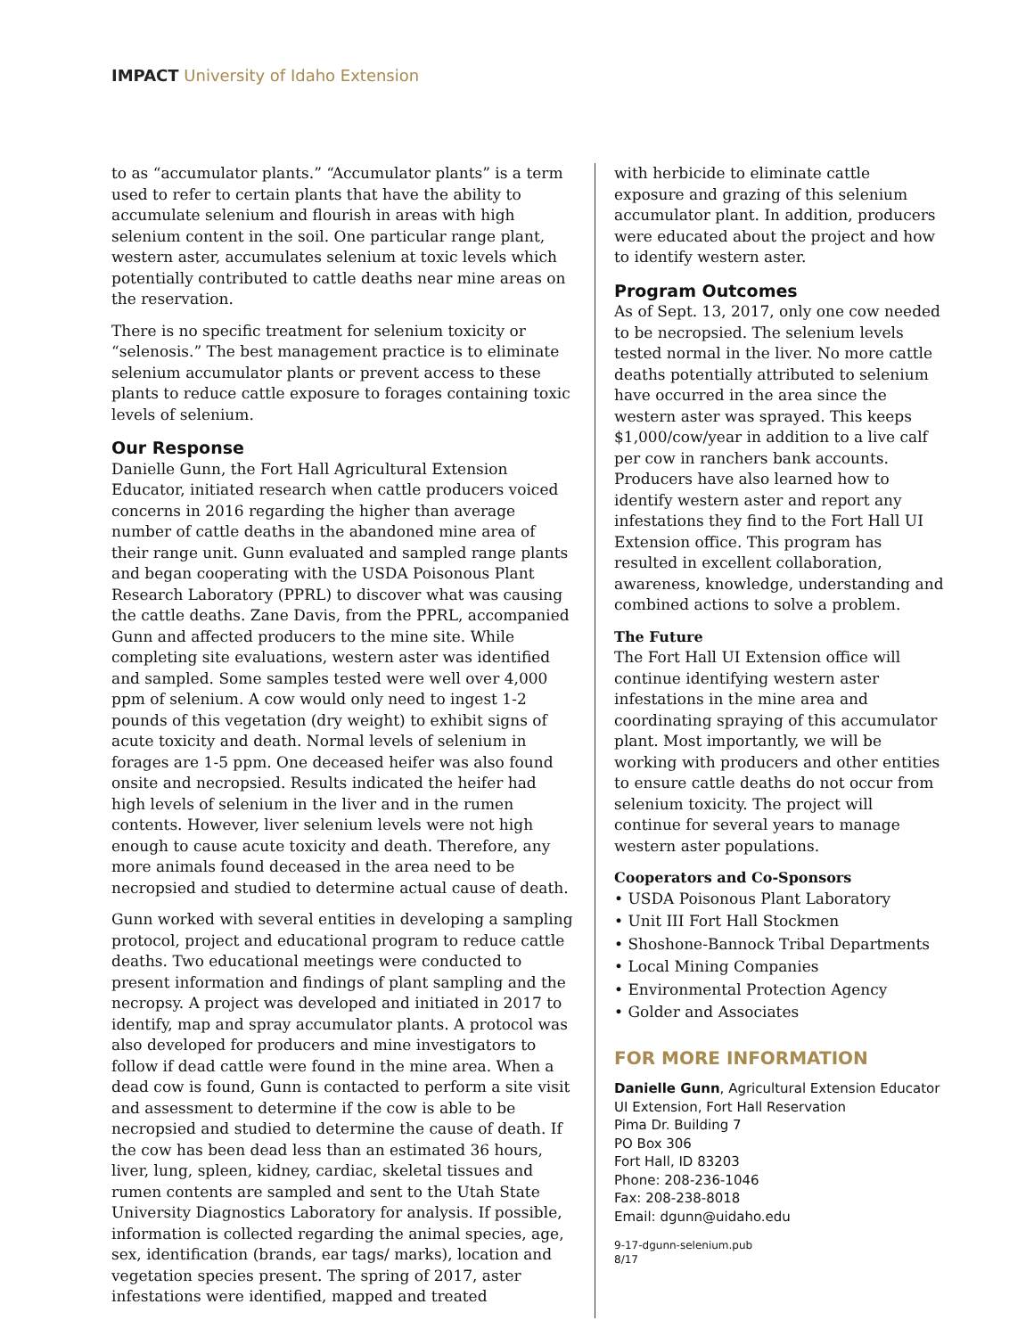IMPACT University of Idaho Extension
to as “accumulator plants.” “Accumulator plants” is a term used to refer to certain plants that have the ability to accumulate selenium and flourish in areas with high selenium content in the soil. One particular range plant, western aster, accumulates selenium at toxic levels which potentially contributed to cattle deaths near mine areas on the reservation.
There is no specific treatment for selenium toxicity or “selenosis.” The best management practice is to eliminate selenium accumulator plants or prevent access to these plants to reduce cattle exposure to forages containing toxic levels of selenium.
Our Response
Danielle Gunn, the Fort Hall Agricultural Extension Educator, initiated research when cattle producers voiced concerns in 2016 regarding the higher than average number of cattle deaths in the abandoned mine area of their range unit. Gunn evaluated and sampled range plants and began cooperating with the USDA Poisonous Plant Research Laboratory (PPRL) to discover what was causing the cattle deaths. Zane Davis, from the PPRL, accompanied Gunn and affected producers to the mine site. While completing site evaluations, western aster was identified and sampled. Some samples tested were well over 4,000 ppm of selenium. A cow would only need to ingest 1-2 pounds of this vegetation (dry weight) to exhibit signs of acute toxicity and death. Normal levels of selenium in forages are 1-5 ppm. One deceased heifer was also found onsite and necropsied. Results indicated the heifer had high levels of selenium in the liver and in the rumen contents. However, liver selenium levels were not high enough to cause acute toxicity and death. Therefore, any more animals found deceased in the area need to be necropsied and studied to determine actual cause of death.
Gunn worked with several entities in developing a sampling protocol, project and educational program to reduce cattle deaths. Two educational meetings were conducted to present information and findings of plant sampling and the necropsy. A project was developed and initiated in 2017 to identify, map and spray accumulator plants. A protocol was also developed for producers and mine investigators to follow if dead cattle were found in the mine area. When a dead cow is found, Gunn is contacted to perform a site visit and assessment to determine if the cow is able to be necropsied and studied to determine the cause of death. If the cow has been dead less than an estimated 36 hours, liver, lung, spleen, kidney, cardiac, skeletal tissues and rumen contents are sampled and sent to the Utah State University Diagnostics Laboratory for analysis. If possible, information is collected regarding the animal species, age, sex, identification (brands, ear tags/ marks), location and vegetation species present. The spring of 2017, aster infestations were identified, mapped and treated
with herbicide to eliminate cattle exposure and grazing of this selenium accumulator plant. In addition, producers were educated about the project and how to identify western aster.
Program Outcomes
As of Sept. 13, 2017, only one cow needed to be necropsied. The selenium levels tested normal in the liver. No more cattle deaths potentially attributed to selenium have occurred in the area since the western aster was sprayed. This keeps $1,000/cow/year in addition to a live calf per cow in ranchers bank accounts. Producers have also learned how to identify western aster and report any infestations they find to the Fort Hall UI Extension office. This program has resulted in excellent collaboration, awareness, knowledge, understanding and combined actions to solve a problem.
The Future
The Fort Hall UI Extension office will continue identifying western aster infestations in the mine area and coordinating spraying of this accumulator plant. Most importantly, we will be working with producers and other entities to ensure cattle deaths do not occur from selenium toxicity. The project will continue for several years to manage western aster populations.
Cooperators and Co-Sponsors
• USDA Poisonous Plant Laboratory
• Unit III Fort Hall Stockmen
• Shoshone-Bannock Tribal Departments
• Local Mining Companies
• Environmental Protection Agency
• Golder and Associates
FOR MORE INFORMATION
Danielle Gunn, Agricultural Extension Educator
UI Extension, Fort Hall Reservation
Pima Dr. Building 7
PO Box 306
Fort Hall, ID 83203
Phone: 208-236-1046
Fax: 208-238-8018
Email: dgunn@uidaho.edu
9-17-dgunn-selenium.pub
8/17